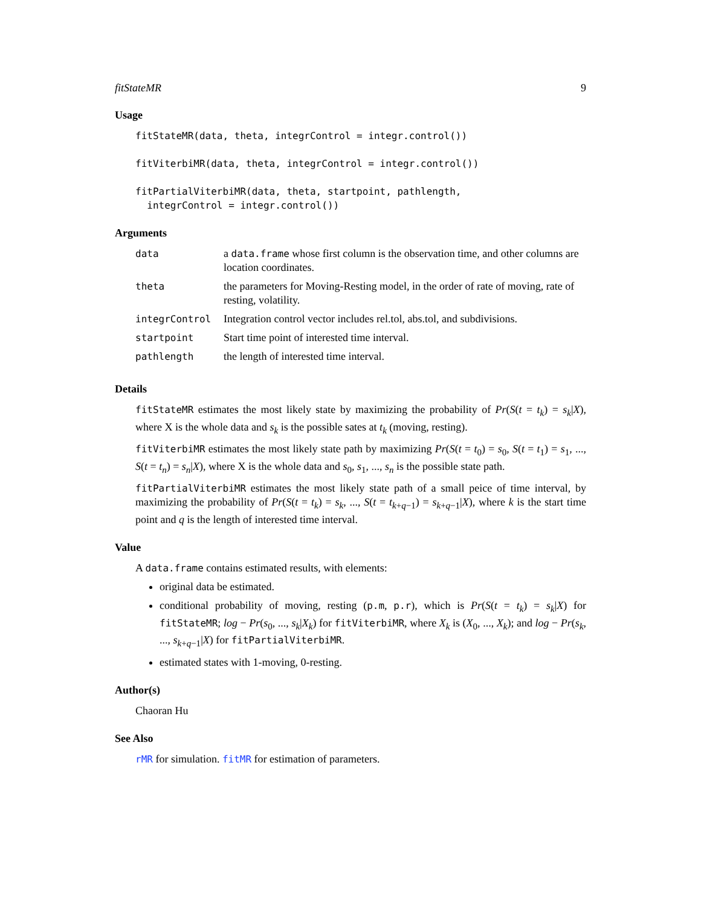fitStateMR 9
Usage
fitStateMR(data, theta, integrControl = integr.control())

fitViterbiMR(data, theta, integrControl = integr.control())

fitPartialViterbiMR(data, theta, startpoint, pathlength,
  integrControl = integr.control())
Arguments
| data | a data.frame whose first column is the observation time, and other columns are location coordinates. |
| theta | the parameters for Moving-Resting model, in the order of rate of moving, rate of resting, volatility. |
| integrControl | Integration control vector includes rel.tol, abs.tol, and subdivisions. |
| startpoint | Start time point of interested time interval. |
| pathlength | the length of interested time interval. |
Details
fitStateMR estimates the most likely state by maximizing the probability of Pr(S(t = t<sub>k</sub>) = s<sub>k</sub>|X), where X is the whole data and s<sub>k</sub> is the possible sates at t<sub>k</sub> (moving, resting).
fitViterbiMR estimates the most likely state path by maximizing Pr(S(t = t<sub>0</sub>) = s<sub>0</sub>, S(t = t<sub>1</sub>) = s<sub>1</sub>, ..., S(t = t<sub>n</sub>) = s<sub>n</sub>|X), where X is the whole data and s<sub>0</sub>, s<sub>1</sub>, ..., s<sub>n</sub> is the possible state path.
fitPartialViterbiMR estimates the most likely state path of a small peice of time interval, by maximizing the probability of Pr(S(t = t<sub>k</sub>) = s<sub>k</sub>, ..., S(t = t<sub>k+q−1</sub>) = s<sub>k+q−1</sub>|X), where k is the start time point and q is the length of interested time interval.
Value
A data.frame contains estimated results, with elements:
original data be estimated.
conditional probability of moving, resting (p.m, p.r), which is Pr(S(t = t<sub>k</sub>) = s<sub>k</sub>|X) for fitStateMR; log − Pr(s<sub>0</sub>, ..., s<sub>k</sub>|X<sub>k</sub>) for fitViterbiMR, where X<sub>k</sub> is (X<sub>0</sub>, ..., X<sub>k</sub>); and log − Pr(s<sub>k</sub>, ..., s<sub>k+q−1</sub>|X) for fitPartialViterbiMR.
estimated states with 1-moving, 0-resting.
Author(s)
Chaoran Hu
See Also
rMR for simulation. fitMR for estimation of parameters.